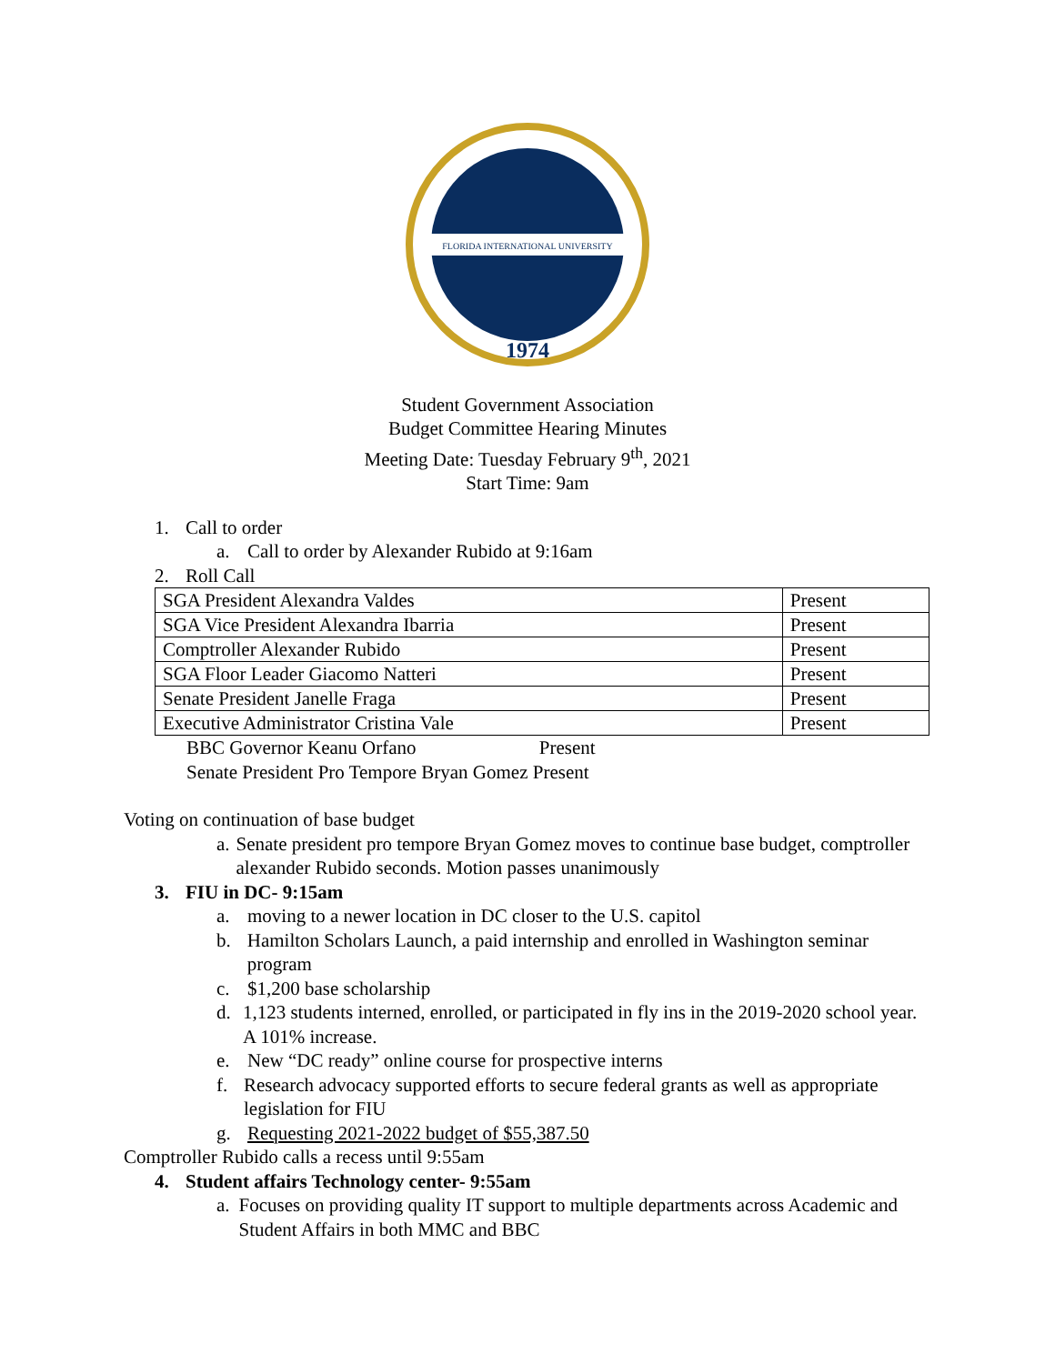FLORIDA INTERNATIONAL UNIVERSITY
1974
Student Government Association
Budget Committee Hearing Minutes
Meeting Date: Tuesday February 9<sup>th</sup>, 2021
Start Time: 9am
1. Call to order
a. Call to order by Alexander Rubido at 9:16am
2. Roll Call
| SGA President Alexandra Valdes | Present |
| SGA Vice President Alexandra Ibarria | Present |
| Comptroller Alexander Rubido | Present |
| SGA Floor Leader Giacomo Natteri | Present |
| Senate President Janelle Fraga | Present |
| Executive Administrator Cristina Vale | Present |
BBC Governor Keanu Orfano Present
Senate President Pro Tempore Bryan Gomez Present
Voting on continuation of base budget
a. Senate president pro tempore Bryan Gomez moves to continue base budget, comptroller alexander Rubido seconds. Motion passes unanimously
3. FIU in DC- 9:15am
a. moving to a newer location in DC closer to the U.S. capitol
b. Hamilton Scholars Launch, a paid internship and enrolled in Washington seminar program
c. $1,200 base scholarship
d. 1,123 students interned, enrolled, or participated in fly ins in the 2019-2020 school year. A 101% increase.
e. New “DC ready” online course for prospective interns
f. Research advocacy supported efforts to secure federal grants as well as appropriate legislation for FIU
g. Requesting 2021-2022 budget of $55,387.50
Comptroller Rubido calls a recess until 9:55am
4. Student affairs Technology center- 9:55am
a. Focuses on providing quality IT support to multiple departments across Academic and Student Affairs in both MMC and BBC